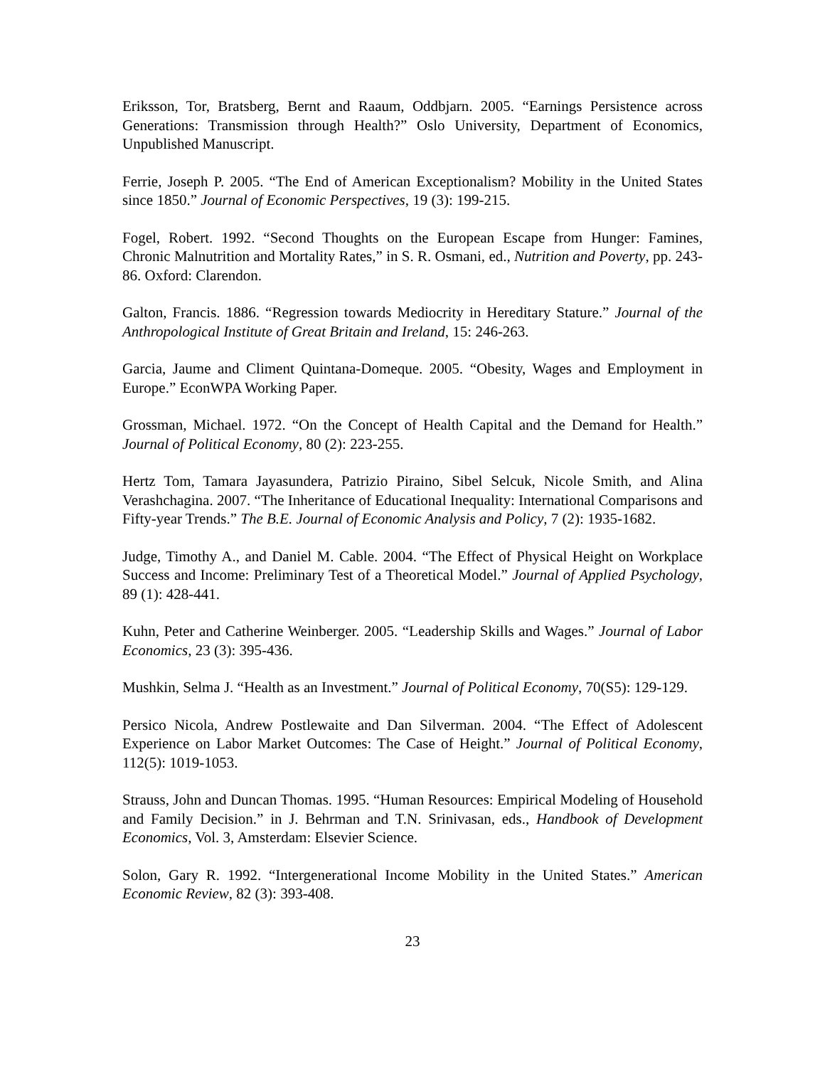Eriksson, Tor, Bratsberg, Bernt and Raaum, Oddbjarn. 2005. “Earnings Persistence across Generations: Transmission through Health?” Oslo University, Department of Economics, Unpublished Manuscript.
Ferrie, Joseph P. 2005. “The End of American Exceptionalism? Mobility in the United States since 1850.” Journal of Economic Perspectives, 19 (3): 199-215.
Fogel, Robert. 1992. “Second Thoughts on the European Escape from Hunger: Famines, Chronic Malnutrition and Mortality Rates,” in S. R. Osmani, ed., Nutrition and Poverty, pp. 243-86. Oxford: Clarendon.
Galton, Francis. 1886. “Regression towards Mediocrity in Hereditary Stature.” Journal of the Anthropological Institute of Great Britain and Ireland, 15: 246-263.
Garcia, Jaume and Climent Quintana-Domeque. 2005. “Obesity, Wages and Employment in Europe.” EconWPA Working Paper.
Grossman, Michael. 1972. “On the Concept of Health Capital and the Demand for Health.” Journal of Political Economy, 80 (2): 223-255.
Hertz Tom, Tamara Jayasundera, Patrizio Piraino, Sibel Selcuk, Nicole Smith, and Alina Verashchagina. 2007. “The Inheritance of Educational Inequality: International Comparisons and Fifty-year Trends.” The B.E. Journal of Economic Analysis and Policy, 7 (2): 1935-1682.
Judge, Timothy A., and Daniel M. Cable. 2004. “The Effect of Physical Height on Workplace Success and Income: Preliminary Test of a Theoretical Model.” Journal of Applied Psychology, 89 (1): 428-441.
Kuhn, Peter and Catherine Weinberger. 2005. “Leadership Skills and Wages.” Journal of Labor Economics, 23 (3): 395-436.
Mushkin, Selma J. “Health as an Investment.” Journal of Political Economy, 70(S5): 129-129.
Persico Nicola, Andrew Postlewaite and Dan Silverman. 2004. “The Effect of Adolescent Experience on Labor Market Outcomes: The Case of Height.” Journal of Political Economy, 112(5): 1019-1053.
Strauss, John and Duncan Thomas. 1995. “Human Resources: Empirical Modeling of Household and Family Decision.” in J. Behrman and T.N. Srinivasan, eds., Handbook of Development Economics, Vol. 3, Amsterdam: Elsevier Science.
Solon, Gary R. 1992. “Intergenerational Income Mobility in the United States.” American Economic Review, 82 (3): 393-408.
23